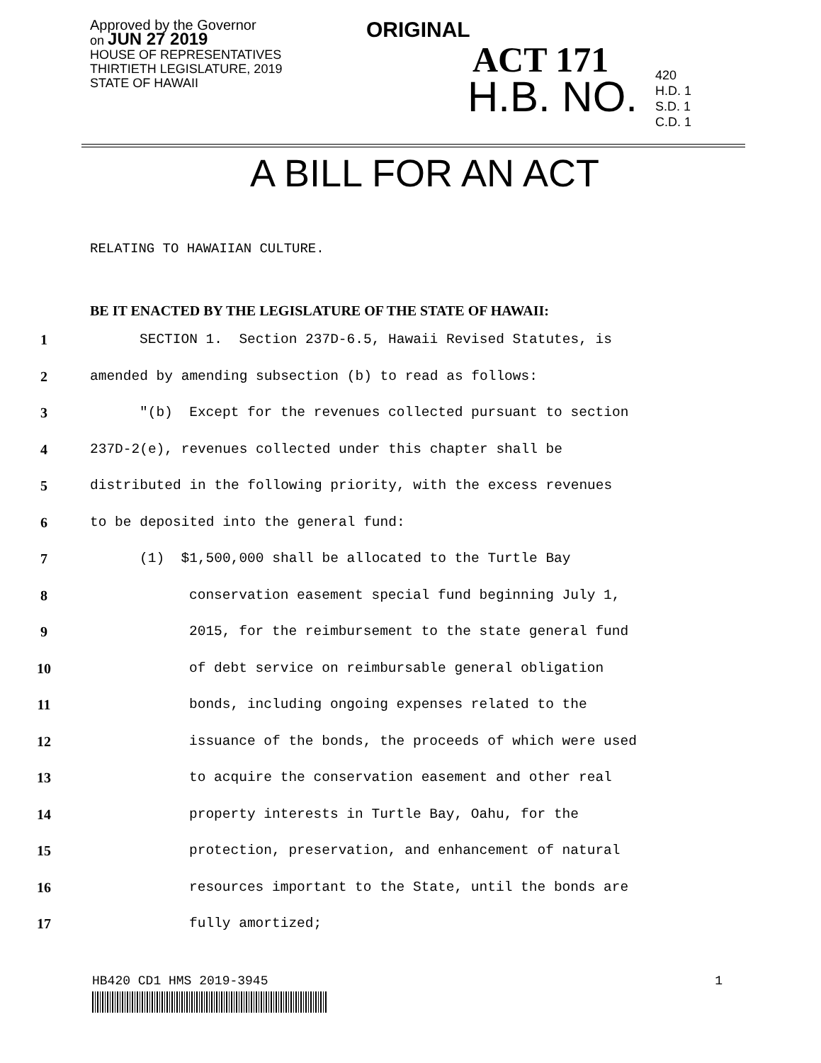Approved by the Governor
on JUN 27 2019
HOUSE OF REPRESENTATIVES
THIRTIETH LEGISLATURE, 2019
STATE OF HAWAII
ORIGINAL
ACT 171
H.B. NO.
420
H.D. 1
S.D. 1
C.D. 1
A BILL FOR AN ACT
RELATING TO HAWAIIAN CULTURE.
BE IT ENACTED BY THE LEGISLATURE OF THE STATE OF HAWAII:
1 SECTION 1. Section 237D-6.5, Hawaii Revised Statutes, is
2 amended by amending subsection (b) to read as follows:
3 "(b) Except for the revenues collected pursuant to section
4 237D-2(e), revenues collected under this chapter shall be
5 distributed in the following priority, with the excess revenues
6 to be deposited into the general fund:
7 (1) $1,500,000 shall be allocated to the Turtle Bay
8 conservation easement special fund beginning July 1,
9 2015, for the reimbursement to the state general fund
10 of debt service on reimbursable general obligation
11 bonds, including ongoing expenses related to the
12 issuance of the bonds, the proceeds of which were used
13 to acquire the conservation easement and other real
14 property interests in Turtle Bay, Oahu, for the
15 protection, preservation, and enhancement of natural
16 resources important to the State, until the bonds are
17 fully amortized;
HB420 CD1 HMS 2019-3945 1